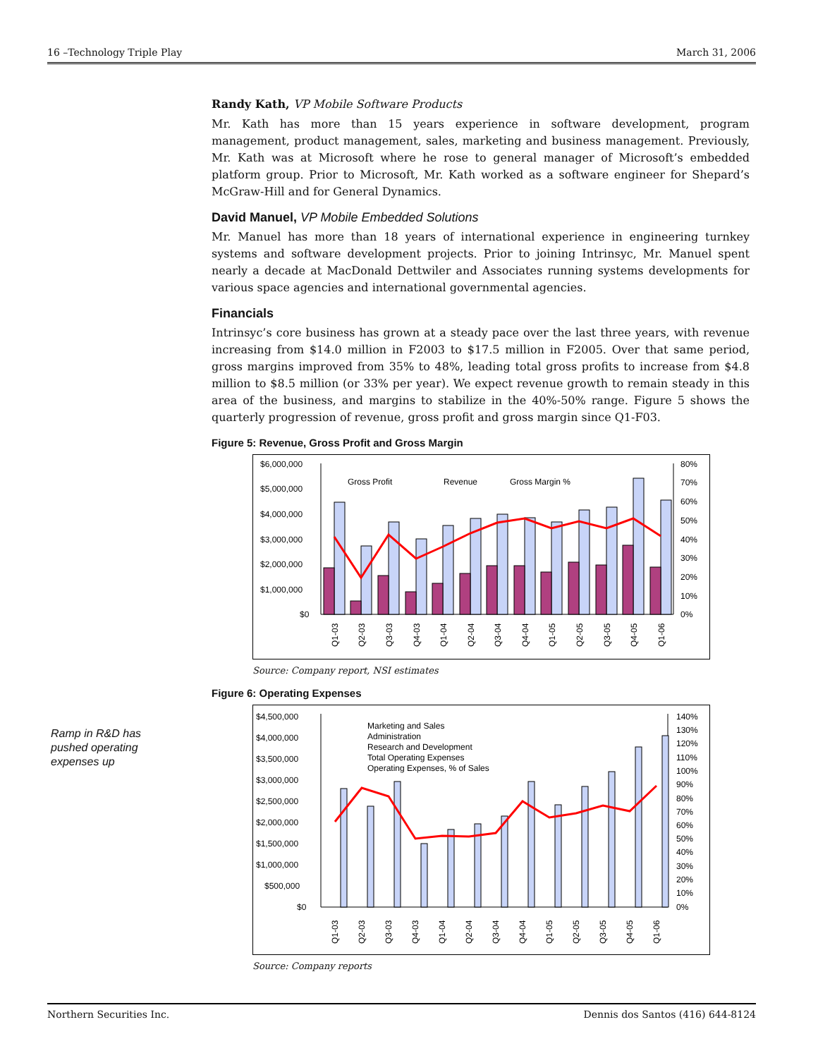16 –Technology Triple Play March 31, 2006
Ramp in R&D has pushed operating expenses up
Randy Kath, VP Mobile Software Products
Mr. Kath has more than 15 years experience in software development, program management, product management, sales, marketing and business management. Previously, Mr. Kath was at Microsoft where he rose to general manager of Microsoft’s embedded platform group. Prior to Microsoft, Mr. Kath worked as a software engineer for Shepard’s McGraw-Hill and for General Dynamics.
David Manuel, VP Mobile Embedded Solutions
Mr. Manuel has more than 18 years of international experience in engineering turnkey systems and software development projects. Prior to joining Intrinsyc, Mr. Manuel spent nearly a decade at MacDonald Dettwiler and Associates running systems developments for various space agencies and international governmental agencies.
Financials
Intrinsyc’s core business has grown at a steady pace over the last three years, with revenue increasing from $14.0 million in F2003 to $17.5 million in F2005. Over that same period, gross margins improved from 35% to 48%, leading total gross profits to increase from $4.8 million to $8.5 million (or 33% per year). We expect revenue growth to remain steady in this area of the business, and margins to stabilize in the 40%-50% range. Figure 5 shows the quarterly progression of revenue, gross profit and gross margin since Q1-F03.
Figure 5: Revenue, Gross Profit and Gross Margin
$6,000,000
$5,000,000
$4,000,000
$3,000,000
$2,000,000
$1,000,000
$0
80%
70%
60%
50%
40%
30%
20%
10%
0%
Gross Profit
Revenue
Gross Margin %
Q1-03
Q2-03
Q3-03
Q4-03
Q1-04
Q2-04
Q3-04
Q4-04
Q1-05
Q2-05
Q3-05
Q4-05
Q1-06
Source: Company report, NSI estimates
Figure 6: Operating Expenses
$4,500,000
$4,000,000
$3,500,000
$3,000,000
$2,500,000
$2,000,000
$1,500,000
$1,000,000
$500,000
$0
140%
130%
120%
110%
100%
90%
80%
70%
60%
50%
40%
30%
20%
10%
0%
Marketing and Sales
Administration
Research and Development
Total Operating Expenses
Operating Expenses, % of Sales
Q1-03
Q2-03
Q3-03
Q4-03
Q1-04
Q2-04
Q3-04
Q4-04
Q1-05
Q2-05
Q3-05
Q4-05
Q1-06
Source: Company reports
Northern Securities Inc. Dennis dos Santos (416) 644-8124